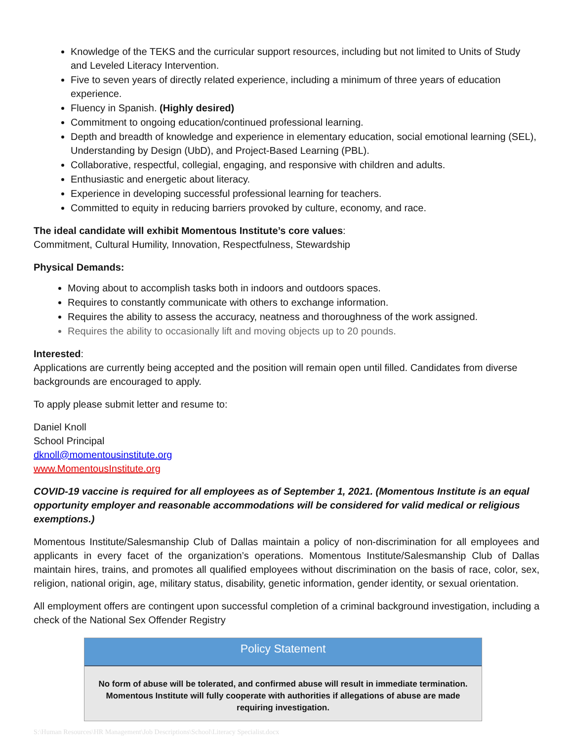Knowledge of the TEKS and the curricular support resources, including but not limited to Units of Study and Leveled Literacy Intervention.
Five to seven years of directly related experience, including a minimum of three years of education experience.
Fluency in Spanish. (Highly desired)
Commitment to ongoing education/continued professional learning.
Depth and breadth of knowledge and experience in elementary education, social emotional learning (SEL), Understanding by Design (UbD), and Project-Based Learning (PBL).
Collaborative, respectful, collegial, engaging, and responsive with children and adults.
Enthusiastic and energetic about literacy.
Experience in developing successful professional learning for teachers.
Committed to equity in reducing barriers provoked by culture, economy, and race.
The ideal candidate will exhibit Momentous Institute’s core values:
Commitment, Cultural Humility, Innovation, Respectfulness, Stewardship
Physical Demands:
Moving about to accomplish tasks both in indoors and outdoors spaces.
Requires to constantly communicate with others to exchange information.
Requires the ability to assess the accuracy, neatness and thoroughness of the work assigned.
Requires the ability to occasionally lift and moving objects up to 20 pounds.
Interested:
Applications are currently being accepted and the position will remain open until filled. Candidates from diverse backgrounds are encouraged to apply.
To apply please submit letter and resume to:
Daniel Knoll
School Principal
dknoll@momentousinstitute.org
www.MomentousInstitute.org
COVID-19 vaccine is required for all employees as of September 1, 2021. (Momentous Institute is an equal opportunity employer and reasonable accommodations will be considered for valid medical or religious exemptions.)
Momentous Institute/Salesmanship Club of Dallas maintain a policy of non-discrimination for all employees and applicants in every facet of the organization’s operations. Momentous Institute/Salesmanship Club of Dallas maintain hires, trains, and promotes all qualified employees without discrimination on the basis of race, color, sex, religion, national origin, age, military status, disability, genetic information, gender identity, or sexual orientation.
All employment offers are contingent upon successful completion of a criminal background investigation, including a check of the National Sex Offender Registry
Policy Statement
No form of abuse will be tolerated, and confirmed abuse will result in immediate termination. Momentous Institute will fully cooperate with authorities if allegations of abuse are made requiring investigation.
S:\Human Resources\HR Management\Job Descriptions\School\Literacy Specialist.docx